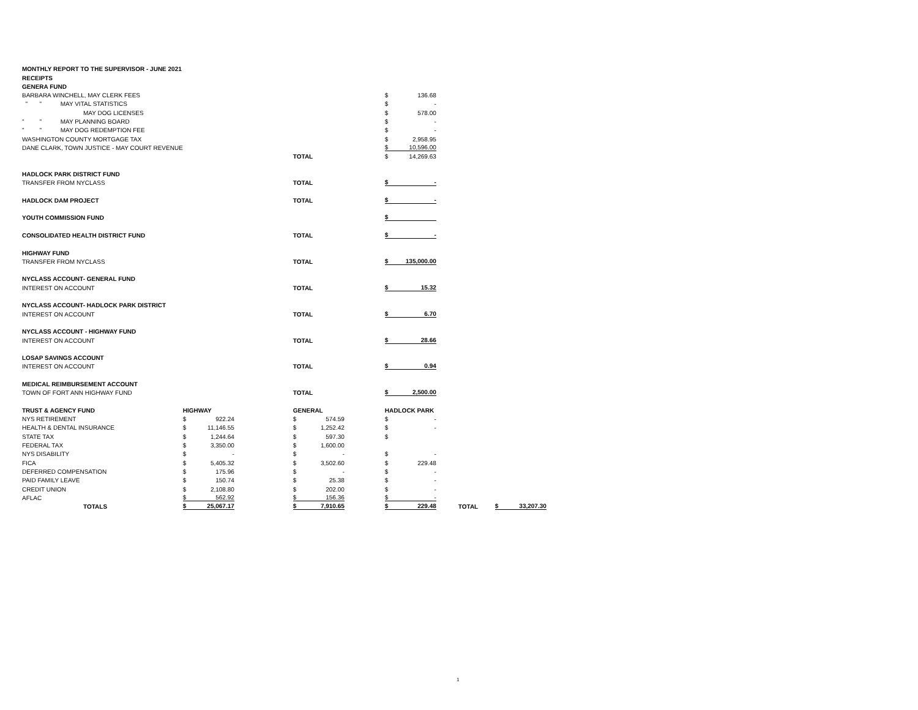| MONTHLY REPORT TO THE SUPERVISOR - JUNE 2021 | | | | | |
| RECEIPTS | | | | | |
| GENERA FUND | | | | | |
| BARBARA WINCHELL, MAY CLERK FEES | | | $ 136.68 | | |
| " " MAY VITAL STATISTICS | | | $ - | | |
| MAY DOG LICENSES | | | $ 578.00 | | |
| " " MAY PLANNING BOARD | | | $ - | | |
| " " MAY DOG REDEMPTION FEE | | | $ - | | |
| WASHINGTON COUNTY MORTGAGE TAX | | | $ 2,958.95 | | |
| DANE CLARK, TOWN JUSTICE - MAY COURT REVENUE | | | $ 10,596.00 | | |
| | | TOTAL | $ 14,269.63 | | |
| HADLOCK PARK DISTRICT FUND | | | | | |
| TRANSFER FROM NYCLASS | | TOTAL | $ - | | |
| HADLOCK DAM PROJECT | | TOTAL | $ - | | |
| YOUTH COMMISSION FUND | | | $ | | |
| CONSOLIDATED HEALTH DISTRICT FUND | | TOTAL | $ - | | |
| HIGHWAY FUND | | | | | |
| TRANSFER FROM NYCLASS | | TOTAL | $ 135,000.00 | | |
| NYCLASS ACCOUNT- GENERAL FUND | | | | | |
| INTEREST ON ACCOUNT | | TOTAL | $ 15.32 | | |
| NYCLASS ACCOUNT- HADLOCK PARK DISTRICT | | | | | |
| INTEREST ON ACCOUNT | | TOTAL | $ 6.70 | | |
| NYCLASS ACCOUNT - HIGHWAY FUND | | | | | |
| INTEREST ON ACCOUNT | | TOTAL | $ 28.66 | | |
| LOSAP SAVINGS ACCOUNT | | | | | |
| INTEREST ON ACCOUNT | | TOTAL | $ 0.94 | | |
| MEDICAL REIMBURSEMENT ACCOUNT | | | | | |
| TOWN OF FORT ANN HIGHWAY FUND | | TOTAL | $ 2,500.00 | | |
| TRUST & AGENCY FUND | HIGHWAY | GENERAL | HADLOCK PARK | | |
| NYS RETIREMENT | $ 922.24 | $ 574.59 | $ - | | |
| HEALTH & DENTAL INSURANCE | $ 11,146.55 | $ 1,252.42 | $ - | | |
| STATE TAX | $ 1,244.64 | $ 597.30 | $ | | |
| FEDERAL TAX | $ 3,350.00 | $ 1,600.00 | | | |
| NYS DISABILITY | $ - | $ - | $ - | | |
| FICA | $ 5,405.32 | $ 3,502.60 | $ 229.48 | | |
| DEFERRED COMPENSATION | $ 175.96 | $ - | $ - | | |
| PAID FAMILY LEAVE | $ 150.74 | $ 25.38 | $ - | | |
| CREDIT UNION | $ 2,108.80 | $ 202.00 | $ - | | |
| AFLAC | $ 562.92 | $ 156.36 | $ - | | |
| TOTALS | $ 25,067.17 | $ 7,910.65 | $ 229.48 | TOTAL | $ 33,207.30 |
1